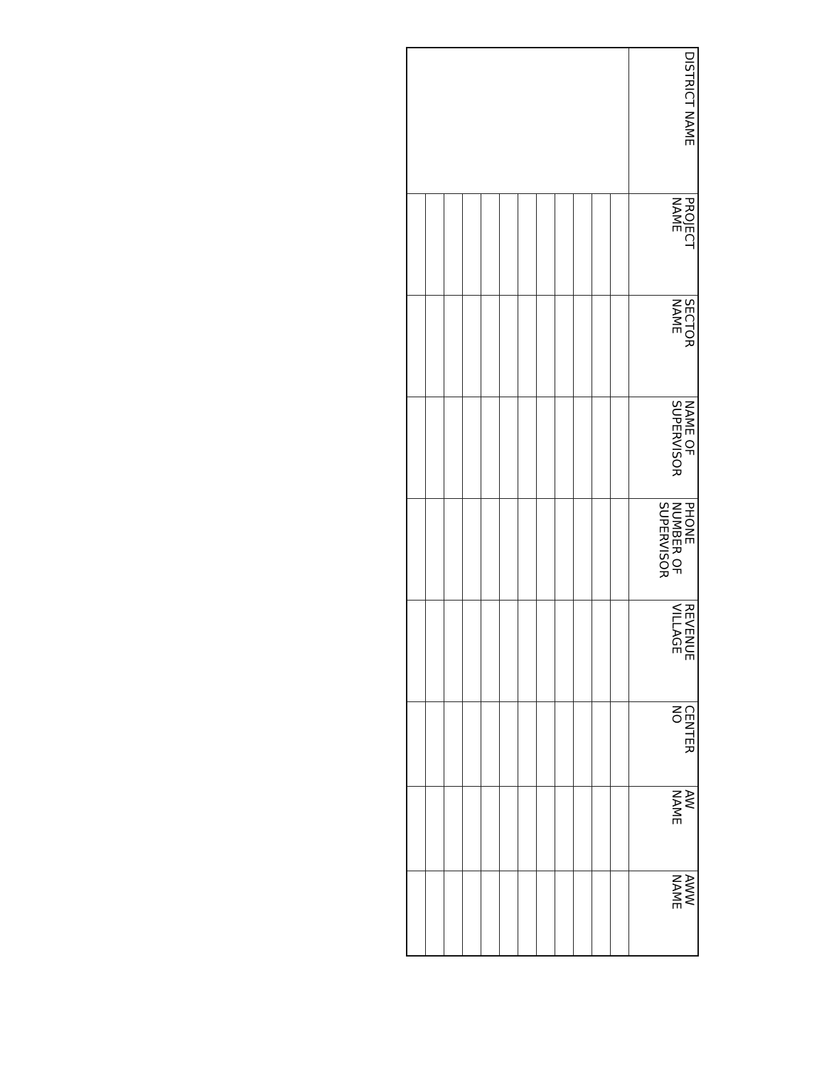| DISTRICT NAME | PROJECT NAME | SECTOR NAME | NAME OF SUPERVISOR | PHONE NUMBER OF SUPERVISOR | REVENUE VILLAGE | CENTER NO | AW NAME | AWW NAME |
| --- | --- | --- | --- | --- | --- | --- | --- | --- |